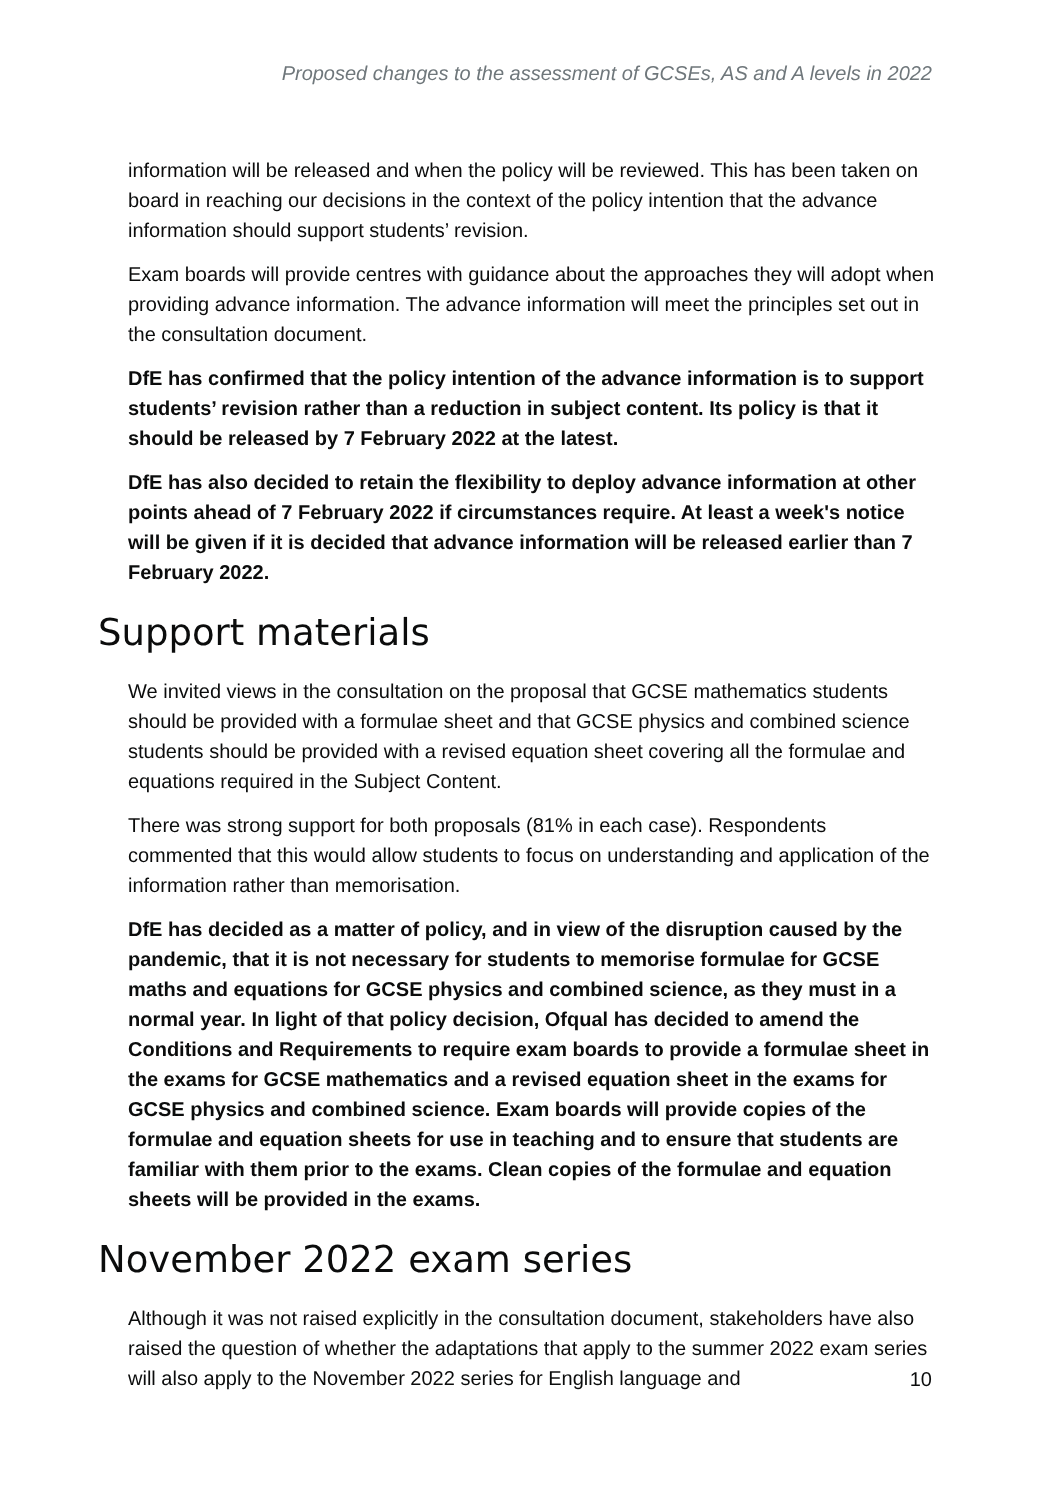Proposed changes to the assessment of GCSEs, AS and A levels in 2022
information will be released and when the policy will be reviewed. This has been taken on board in reaching our decisions in the context of the policy intention that the advance information should support students’ revision.
Exam boards will provide centres with guidance about the approaches they will adopt when providing advance information. The advance information will meet the principles set out in the consultation document.
DfE has confirmed that the policy intention of the advance information is to support students’ revision rather than a reduction in subject content. Its policy is that it should be released by 7 February 2022 at the latest.
DfE has also decided to retain the flexibility to deploy advance information at other points ahead of 7 February 2022 if circumstances require. At least a week's notice will be given if it is decided that advance information will be released earlier than 7 February 2022.
Support materials
We invited views in the consultation on the proposal that GCSE mathematics students should be provided with a formulae sheet and that GCSE physics and combined science students should be provided with a revised equation sheet covering all the formulae and equations required in the Subject Content.
There was strong support for both proposals (81% in each case). Respondents commented that this would allow students to focus on understanding and application of the information rather than memorisation.
DfE has decided as a matter of policy, and in view of the disruption caused by the pandemic, that it is not necessary for students to memorise formulae for GCSE maths and equations for GCSE physics and combined science, as they must in a normal year. In light of that policy decision, Ofqual has decided to amend the Conditions and Requirements to require exam boards to provide a formulae sheet in the exams for GCSE mathematics and a revised equation sheet in the exams for GCSE physics and combined science. Exam boards will provide copies of the formulae and equation sheets for use in teaching and to ensure that students are familiar with them prior to the exams. Clean copies of the formulae and equation sheets will be provided in the exams.
November 2022 exam series
Although it was not raised explicitly in the consultation document, stakeholders have also raised the question of whether the adaptations that apply to the summer 2022 exam series will also apply to the November 2022 series for English language and
10